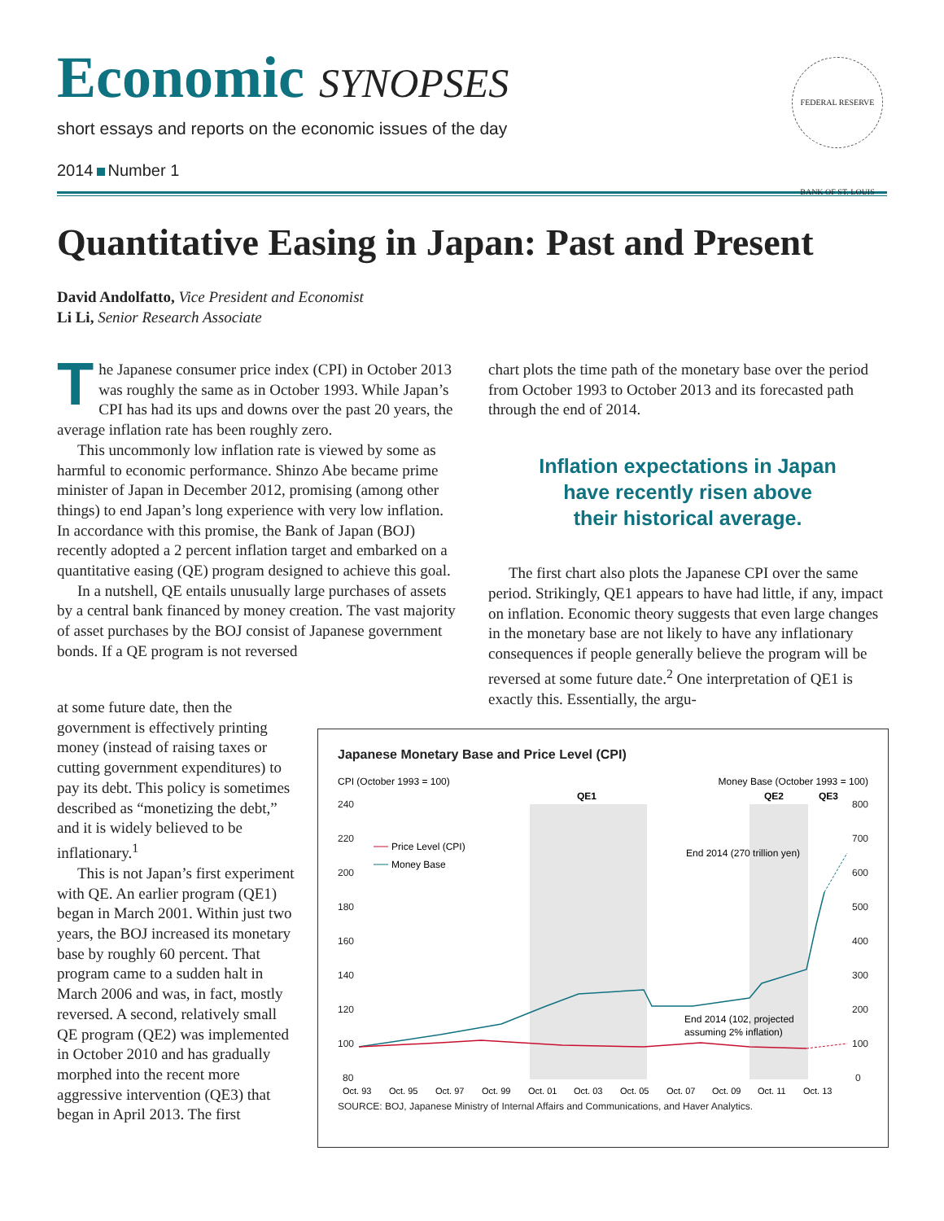Economic SYNOPSES
short essays and reports on the economic issues of the day
2014 Number 1
FEDERAL RESERVE BANK OF ST. LOUIS
Quantitative Easing in Japan: Past and Present
David Andolfatto, Vice President and Economist
Li Li, Senior Research Associate
The Japanese consumer price index (CPI) in October 2013 was roughly the same as in October 1993. While Japan’s CPI has had its ups and downs over the past 20 years, the average inflation rate has been roughly zero.
This uncommonly low inflation rate is viewed by some as harmful to economic performance. Shinzo Abe became prime minister of Japan in December 2012, promising (among other things) to end Japan’s long experience with very low inflation. In accordance with this promise, the Bank of Japan (BOJ) recently adopted a 2 percent inflation target and embarked on a quantitative easing (QE) program designed to achieve this goal.
In a nutshell, QE entails unusually large purchases of assets by a central bank financed by money creation. The vast majority of asset purchases by the BOJ consist of Japanese government bonds. If a QE program is not reversed
chart plots the time path of the monetary base over the period from October 1993 to October 2013 and its forecasted path through the end of 2014.
Inflation expectations in Japan
have recently risen above
their historical average.
The first chart also plots the Japanese CPI over the same period. Strikingly, QE1 appears to have had little, if any, impact on inflation. Economic theory suggests that even large changes in the monetary base are not likely to have any inflationary consequences if people generally believe the program will be reversed at some future date.<sup>2</sup> One interpretation of QE1 is exactly this. Essentially, the argu-
at some future date, then the government is effectively printing money (instead of raising taxes or cutting government expenditures) to pay its debt. This policy is sometimes described as “monetizing the debt,” and it is widely believed to be inflationary.<sup>1</sup>
This is not Japan’s first experiment with QE. An earlier program (QE1) began in March 2001. Within just two years, the BOJ increased its monetary base by roughly 60 percent. That program came to a sudden halt in March 2006 and was, in fact, mostly reversed. A second, relatively small QE program (QE2) was implemented in October 2010 and has gradually morphed into the recent more aggressive intervention (QE3) that began in April 2013. The first
Japanese Monetary Base and Price Level (CPI)
CPI (October 1993 = 100)
Money Base (October 1993 = 100)
QE1
QE2
QE3
240
220
200
180
160
140
120
100
80
800
700
600
500
400
300
200
100
0
Oct. 93
Oct. 95
Oct. 97
Oct. 99
Oct. 01
Oct. 03
Oct. 05
Oct. 07
Oct. 09
Oct. 11
Oct. 13
Price Level (CPI)
Money Base
End 2014 (270 trillion yen)
End 2014 (102, projected
assuming 2% inflation)
SOURCE: BOJ, Japanese Ministry of Internal Affairs and Communications, and Haver Analytics.